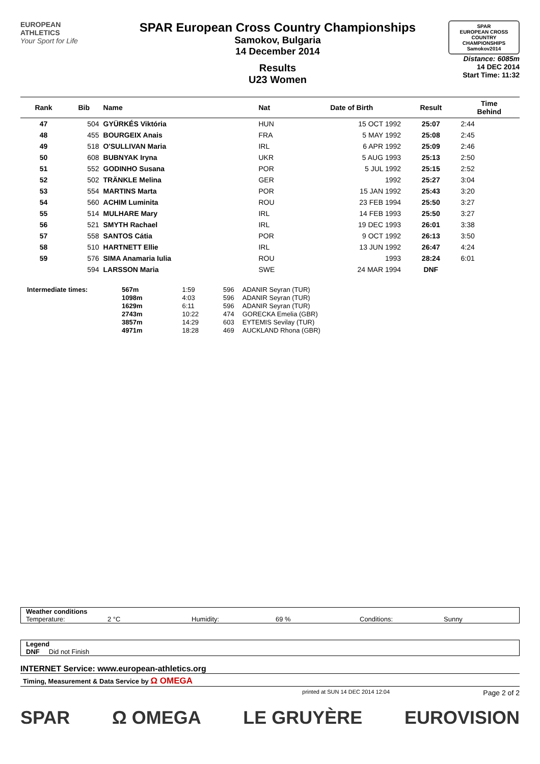EUROPEAN
ATHLETICS
Your Sport for Life
SPAR European Cross Country Championships
Samokov, Bulgaria
14 December 2014
Results
U23 Women
SPAR
EUROPEAN CROSS COUNTRY CHAMPIONSHIPS
Samokov2014
Distance: 6085m
14 DEC 2014
Start Time: 11:32
| Rank | Bib | Name | Nat | Date of Birth | Result | Time Behind |
| --- | --- | --- | --- | --- | --- | --- |
| 47 | 504 | GYÜRKÉS Viktória | HUN | 15 OCT 1992 | 25:07 | 2:44 |
| 48 | 455 | BOURGEIX Anais | FRA | 5 MAY 1992 | 25:08 | 2:45 |
| 49 | 518 | O'SULLIVAN Maria | IRL | 6 APR 1992 | 25:09 | 2:46 |
| 50 | 608 | BUBNYAK Iryna | UKR | 5 AUG 1993 | 25:13 | 2:50 |
| 51 | 552 | GODINHO Susana | POR | 5 JUL 1992 | 25:15 | 2:52 |
| 52 | 502 | TRÄNKLE Melina | GER | 1992 | 25:27 | 3:04 |
| 53 | 554 | MARTINS Marta | POR | 15 JAN 1992 | 25:43 | 3:20 |
| 54 | 560 | ACHIM Luminita | ROU | 23 FEB 1994 | 25:50 | 3:27 |
| 55 | 514 | MULHARE Mary | IRL | 14 FEB 1993 | 25:50 | 3:27 |
| 56 | 521 | SMYTH Rachael | IRL | 19 DEC 1993 | 26:01 | 3:38 |
| 57 | 558 | SANTOS Cátia | POR | 9 OCT 1992 | 26:13 | 3:50 |
| 58 | 510 | HARTNETT Ellie | IRL | 13 JUN 1992 | 26:47 | 4:24 |
| 59 | 576 | SIMA Anamaria Iulia | ROU | 1993 | 28:24 | 6:01 |
| | 594 | LARSSON Maria | SWE | 24 MAR 1994 | DNF | |
| Intermediate times: | 567m | 1:59 | 596 | ADANIR Seyran (TUR) |
| | 1098m | 4:03 | 596 | ADANIR Seyran (TUR) |
| | 1629m | 6:11 | 596 | ADANIR Seyran (TUR) |
| | 2743m | 10:22 | 474 | GORECKA Emelia (GBR) |
| | 3857m | 14:29 | 603 | EYTEMIS Sevilay (TUR) |
| | 4971m | 18:28 | 469 | AUCKLAND Rhona (GBR) |
Weather conditions
Temperature: 2 °C Humidity: 69 % Conditions: Sunny
Legend
DNF Did not Finish
INTERNET Service: www.european-athletics.org
Timing, Measurement & Data Service by Ω OMEGA
printed at SUN 14 DEC 2014 12:04 Page 2 of 2
SPAR Ω OMEGA LE GRUYÈRE EUROVISION